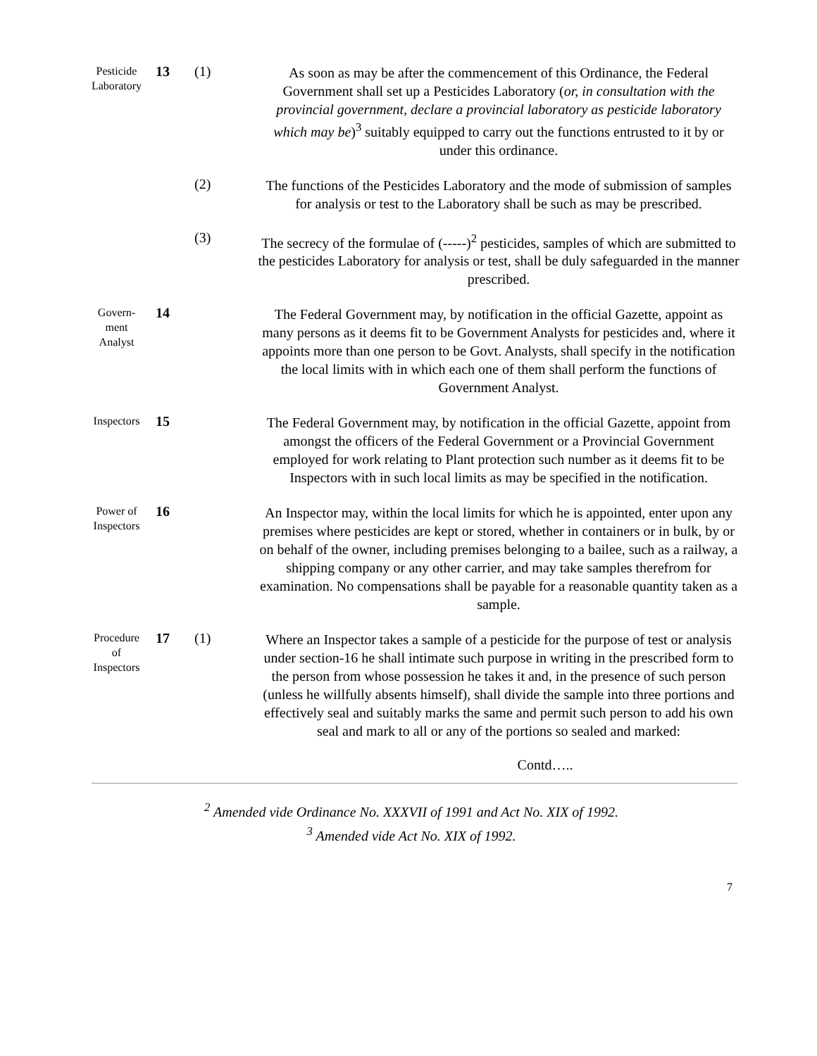Pesticide Laboratory
13 (1)
As soon as may be after the commencement of this Ordinance, the Federal Government shall set up a Pesticides Laboratory (or, in consultation with the provincial government, declare a provincial laboratory as pesticide laboratory which may be)<sup>3</sup> suitably equipped to carry out the functions entrusted to it by or under this ordinance.
(2)
The functions of the Pesticides Laboratory and the mode of submission of samples for analysis or test to the Laboratory shall be such as may be prescribed.
(3)
The secrecy of the formulae of (-----)<sup>2</sup> pesticides, samples of which are submitted to the pesticides Laboratory for analysis or test, shall be duly safeguarded in the manner prescribed.
Govern-
ment
Analyst
14
The Federal Government may, by notification in the official Gazette, appoint as many persons as it deems fit to be Government Analysts for pesticides and, where it appoints more than one person to be Govt. Analysts, shall specify in the notification the local limits with in which each one of them shall perform the functions of Government Analyst.
Inspectors
15
The Federal Government may, by notification in the official Gazette, appoint from amongst the officers of the Federal Government or a Provincial Government employed for work relating to Plant protection such number as it deems fit to be Inspectors with in such local limits as may be specified in the notification.
Power of Inspectors
16
An Inspector may, within the local limits for which he is appointed, enter upon any premises where pesticides are kept or stored, whether in containers or in bulk, by or on behalf of the owner, including premises belonging to a bailee, such as a railway, a shipping company or any other carrier, and may take samples therefrom for examination. No compensations shall be payable for a reasonable quantity taken as a sample.
Procedure
of
Inspectors
17 (1)
Where an Inspector takes a sample of a pesticide for the purpose of test or analysis under section-16 he shall intimate such purpose in writing in the prescribed form to the person from whose possession he takes it and, in the presence of such person (unless he willfully absents himself), shall divide the sample into three portions and effectively seal and suitably marks the same and permit such person to add his own seal and mark to all or any of the portions so sealed and marked:
Contd…..
<sup>2</sup> Amended vide Ordinance No. XXXVII of 1991 and Act No. XIX of 1992.
<sup>3</sup> Amended vide Act No. XIX of 1992.
7